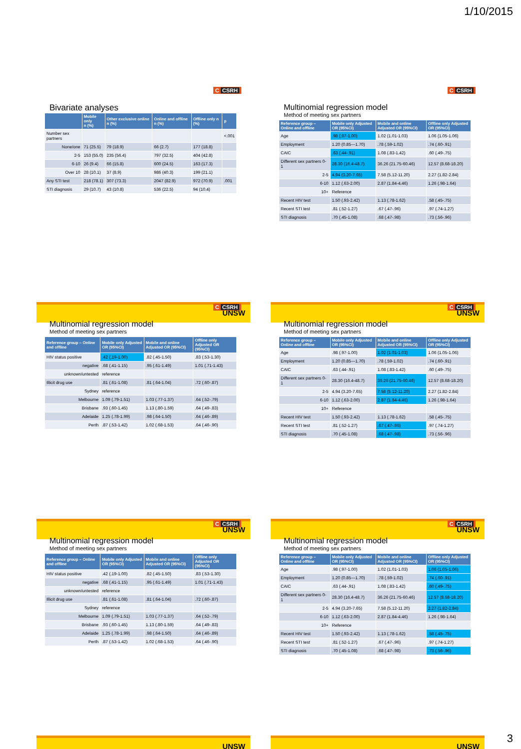1/10/2015
C CSRH
Bivariate analyses
| | Mobile only n (%) | Other exclusive online n (%) | Online and offline n (%) | Offline only n (%) | p |
| --- | --- | --- | --- | --- | --- |
| Number sex partners | | | | | <.001 |
| None/one | 71 (25.5) | 79 (18.9) | 66 (2.7) | 177 (18.8) | |
| 2-5 | 153 (55.0) | 235 (56.4) | 797 (32.5) | 404 (42.8) | |
| 6-10 | 26 (9.4) | 66 (15.8) | 600 (24.5) | 163 (17.3) | |
| Over 10 | 28 (10.1) | 37 (8.9) | 986 (40.3) | 199 (21.1) | |
| Any STI test | 218 (78.1) | 307 (73.3) | 2047 (82.9) | 972 (70.9) | .001 |
| STI diagnosis | 29 (10.7) | 43 (10.8) | 536 (22.5) | 94 (10.4) | |
UNSW
C CSRH
Multinomial regression model
Method of meeting sex partners
| Reference group – Online and offline | Mobile only Adjusted OR (95%CI) | Mobile and online Adjusted OR (95%CI) | Offline only Adjusted OR (95%CI) |
| --- | --- | --- | --- |
| Age | .98 (.97-1.00) | 1.02 (1.01-1.03) | 1.06 (1.05-1.06) |
| Employment | 1.20 (0.85—1.70) | .78 (.59-1.02) | .74 (.60-.91) |
| CAIC | .63 (.44-.91) | 1.08 (.83-1.42) | .60 (.49-.75) |
| Different sex partners 0-1 | 28.30 (16.4-48.7) | 36.26 (21.75-60.46) | 12.57 (8.68-18.20) |
| 2-5 | 4.94 (3.20-7.65) | 7.58 (5.12-11.20) | 2.27 (1.82-2.84) |
| 6-10 | 1.12 (.63-2.00) | 2.87 (1.84-4.46) | 1.26 (.98-1.64) |
| 10+ | Reference | | |
| Recent HIV test | 1.50 (.93-2.42) | 1.13 (.78-1.62) | .58 (.45-.75) |
| Recent STI test | .81 (.52-1.27) | .67 (.47-.96) | .97 (.74-1.27) |
| STI diagnosis | .70 (.45-1.08) | .68 (.47-.98) | .73 (.56-.96) |
UNSW
C CSRH
Multinomial regression model
Method of meeting sex partners
| Reference group – Online and offline | Mobile only Adjusted OR (95%CI) | Mobile and online Adjusted OR (95%CI) | Offline only Adjusted OR (95%CI) |
| --- | --- | --- | --- |
| HIV status positive | .42 (.19-1.00) | .82 (.45-1.50) | .83 (.53-1.30) |
| negative | .68 (.41-1.15) | .95 (.61-1.49) | 1.01 (.71-1.43) |
| unknown/untested | reference | | |
| Illicit drug use | .81 (.61-1.08) | .81 (.64-1.04) | .72 (.60-.87) |
| Sydney | reference | | |
| Melbourne | 1.09 (.79-1.51) | 1.03 (.77-1.37) | .64 (.52-.79) |
| Brisbane | .93 (.60-1.45) | 1.13 (.80-1.59) | .64 (.49-.83) |
| Adelaide | 1.25 (.78-1.99) | .98 (.64-1.50) | .64 (.46-.89) |
| Perth | .87 (.53-1.42) | 1.02 (.68-1.53) | .64 (.46-.90) |
UNSW
C CSRH
Multinomial regression model
Method of meeting sex partners
| Reference group – Online and offline | Mobile only Adjusted OR (95%CI) | Mobile and online Adjusted OR (95%CI) | Offline only Adjusted OR (95%CI) |
| --- | --- | --- | --- |
| Age | .98 (.97-1.00) | 1.02 (1.01-1.03) | 1.06 (1.05-1.06) |
| Employment | 1.20 (0.85—1.70) | .78 (.59-1.02) | .74 (.60-.91) |
| CAIC | .63 (.44-.91) | 1.08 (.83-1.42) | .60 (.49-.75) |
| Different sex partners 0-1 | 28.30 (16.4-48.7) | 36.26 (21.75-60.46) | 12.57 (8.68-18.20) |
| 2-5 | 4.94 (3.20-7.65) | 7.58 (5.12-11.20) | 2.27 (1.82-2.84) |
| 6-10 | 1.12 (.63-2.00) | 2.87 (1.84-4.46) | 1.26 (.98-1.64) |
| 10+ | Reference | | |
| Recent HIV test | 1.50 (.93-2.42) | 1.13 (.78-1.62) | .58 (.45-.75) |
| Recent STI test | .81 (.52-1.27) | .67 (.47-.96) | .97 (.74-1.27) |
| STI diagnosis | .70 (.45-1.08) | .68 (.47-.98) | .73 (.56-.96) |
UNSW
C CSRH
Multinomial regression model
Method of meeting sex partners
| Reference group – Online and offline | Mobile only Adjusted OR (95%CI) | Mobile and online Adjusted OR (95%CI) | Offline only Adjusted OR (95%CI) |
| --- | --- | --- | --- |
| HIV status positive | .42 (.19-1.00) | .82 (.45-1.50) | .83 (.53-1.30) |
| negative | .68 (.41-1.15) | .95 (.61-1.49) | 1.01 (.71-1.43) |
| unknown/untested | reference | | |
| Illicit drug use | .81 (.61-1.08) | .81 (.64-1.04) | .72 (.60-.87) |
| Sydney | reference | | |
| Melbourne | 1.09 (.79-1.51) | 1.03 (.77-1.37) | .64 (.52-.79) |
| Brisbane | .93 (.60-1.45) | 1.13 (.80-1.59) | .64 (.49-.83) |
| Adelaide | 1.25 (.78-1.99) | .98 (.64-1.50) | .64 (.46-.89) |
| Perth | .87 (.53-1.42) | 1.02 (.68-1.53) | .64 (.46-.90) |
UNSW
C CSRH
Multinomial regression model
Method of meeting sex partners
| Reference group – Online and offline | Mobile only Adjusted OR (95%CI) | Mobile and online Adjusted OR (95%CI) | Offline only Adjusted OR (95%CI) |
| --- | --- | --- | --- |
| Age | .98 (.97-1.00) | 1.02 (1.01-1.03) | 1.06 (1.05-1.06) |
| Employment | 1.20 (0.85—1.70) | .78 (.59-1.02) | .74 (.60-.91) |
| CAIC | .63 (.44-.91) | 1.08 (.83-1.42) | .60 (.49-.75) |
| Different sex partners 0-1 | 28.30 (16.4-48.7) | 36.26 (21.75-60.46) | 12.57 (8.68-18.20) |
| 2-5 | 4.94 (3.20-7.65) | 7.58 (5.12-11.20) | 2.27 (1.82-2.84) |
| 6-10 | 1.12 (.63-2.00) | 2.87 (1.84-4.46) | 1.26 (.98-1.64) |
| 10+ | Reference | | |
| Recent HIV test | 1.50 (.93-2.42) | 1.13 (.78-1.62) | .58 (.45-.75) |
| Recent STI test | .81 (.52-1.27) | .67 (.47-.96) | .97 (.74-1.27) |
| STI diagnosis | .70 (.45-1.08) | .68 (.47-.98) | .73 (.56-.96) |
UNSW
3